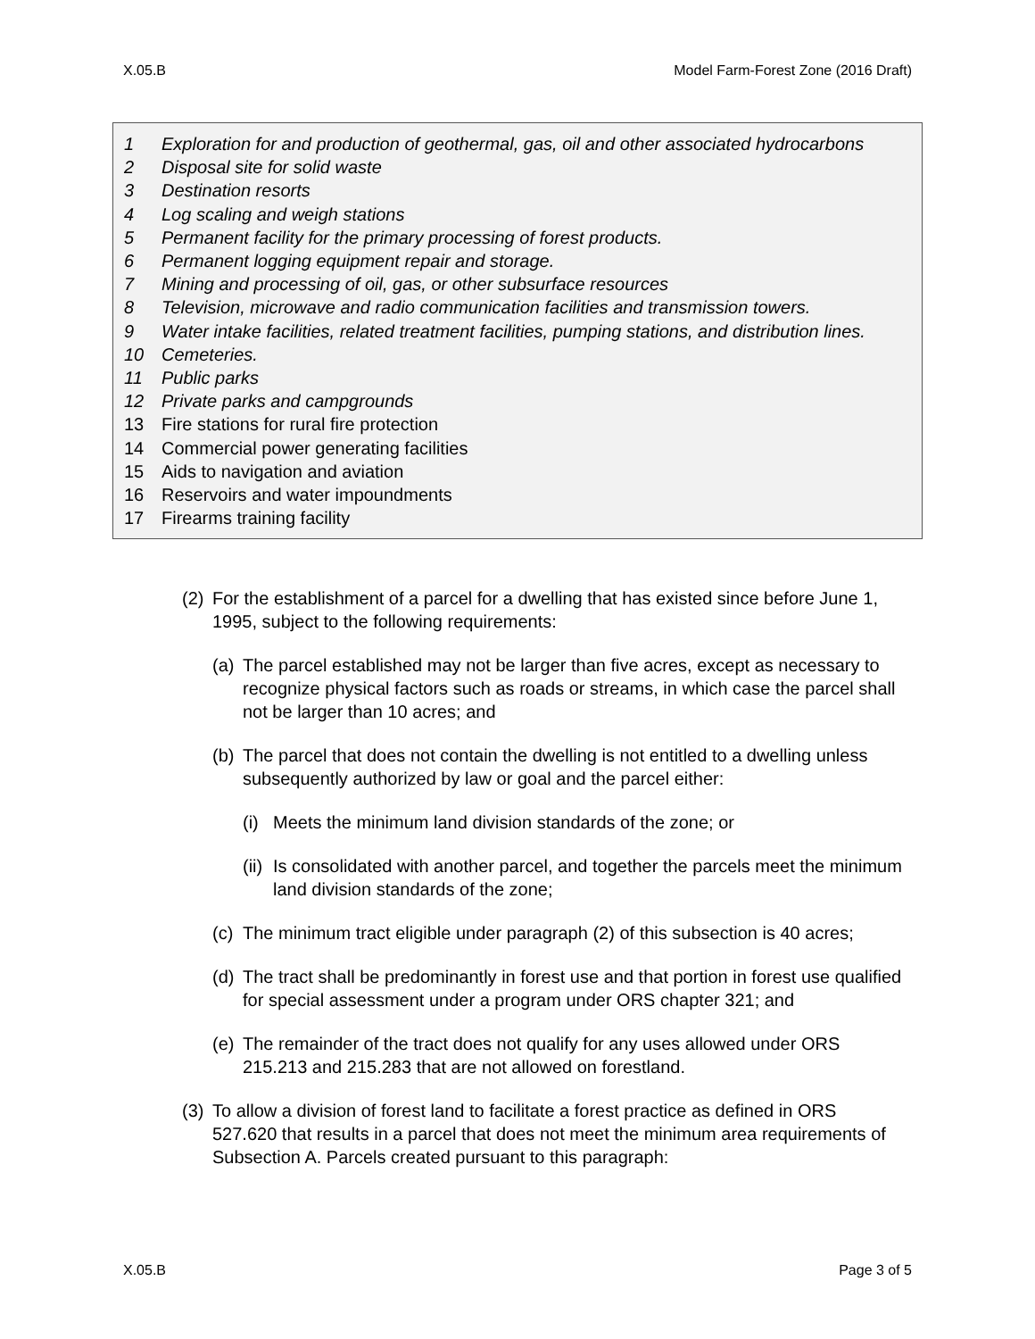X.05.B Model Farm-Forest Zone (2016 Draft)
1 Exploration for and production of geothermal, gas, oil and other associated hydrocarbons
2 Disposal site for solid waste
3 Destination resorts
4 Log scaling and weigh stations
5 Permanent facility for the primary processing of forest products.
6 Permanent logging equipment repair and storage.
7 Mining and processing of oil, gas, or other subsurface resources
8 Television, microwave and radio communication facilities and transmission towers.
9 Water intake facilities, related treatment facilities, pumping stations, and distribution lines.
10 Cemeteries.
11 Public parks
12 Private parks and campgrounds
13 Fire stations for rural fire protection
14 Commercial power generating facilities
15 Aids to navigation and aviation
16 Reservoirs and water impoundments
17 Firearms training facility
(2) For the establishment of a parcel for a dwelling that has existed since before June 1, 1995, subject to the following requirements:
(a) The parcel established may not be larger than five acres, except as necessary to recognize physical factors such as roads or streams, in which case the parcel shall not be larger than 10 acres; and
(b) The parcel that does not contain the dwelling is not entitled to a dwelling unless subsequently authorized by law or goal and the parcel either:
(i) Meets the minimum land division standards of the zone; or
(ii) Is consolidated with another parcel, and together the parcels meet the minimum land division standards of the zone;
(c) The minimum tract eligible under paragraph (2) of this subsection is 40 acres;
(d) The tract shall be predominantly in forest use and that portion in forest use qualified for special assessment under a program under ORS chapter 321; and
(e) The remainder of the tract does not qualify for any uses allowed under ORS 215.213 and 215.283 that are not allowed on forestland.
(3) To allow a division of forest land to facilitate a forest practice as defined in ORS 527.620 that results in a parcel that does not meet the minimum area requirements of Subsection A. Parcels created pursuant to this paragraph:
X.05.B Page 3 of 5